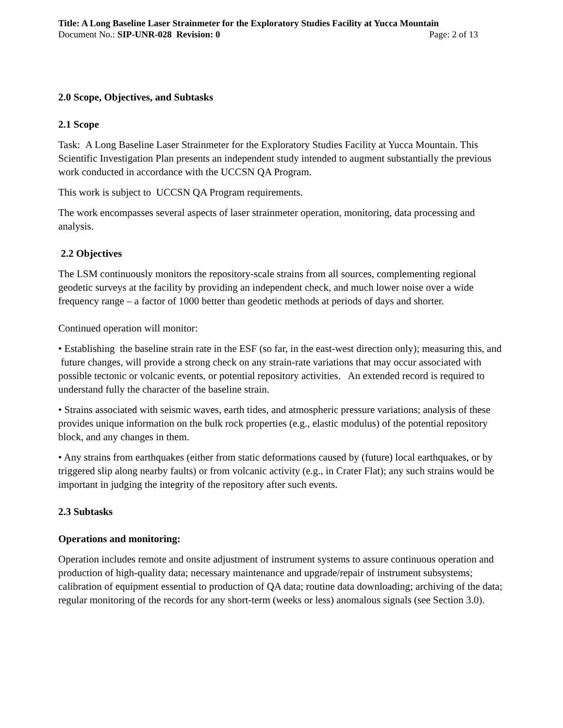Title: A Long Baseline Laser Strainmeter for the Exploratory Studies Facility at Yucca Mountain
Document No.: SIP-UNR-028 Revision: 0 Page: 2 of 13
2.0 Scope, Objectives, and Subtasks
2.1 Scope
Task: A Long Baseline Laser Strainmeter for the Exploratory Studies Facility at Yucca Mountain. This Scientific Investigation Plan presents an independent study intended to augment substantially the previous work conducted in accordance with the UCCSN QA Program.
This work is subject to UCCSN QA Program requirements.
The work encompasses several aspects of laser strainmeter operation, monitoring, data processing and analysis.
2.2 Objectives
The LSM continuously monitors the repository-scale strains from all sources, complementing regional geodetic surveys at the facility by providing an independent check, and much lower noise over a wide frequency range – a factor of 1000 better than geodetic methods at periods of days and shorter.
Continued operation will monitor:
• Establishing the baseline strain rate in the ESF (so far, in the east-west direction only); measuring this, and future changes, will provide a strong check on any strain-rate variations that may occur associated with possible tectonic or volcanic events, or potential repository activities. An extended record is required to understand fully the character of the baseline strain.
• Strains associated with seismic waves, earth tides, and atmospheric pressure variations; analysis of these provides unique information on the bulk rock properties (e.g., elastic modulus) of the potential repository block, and any changes in them.
• Any strains from earthquakes (either from static deformations caused by (future) local earthquakes, or by triggered slip along nearby faults) or from volcanic activity (e.g., in Crater Flat); any such strains would be important in judging the integrity of the repository after such events.
2.3 Subtasks
Operations and monitoring:
Operation includes remote and onsite adjustment of instrument systems to assure continuous operation and production of high-quality data; necessary maintenance and upgrade/repair of instrument subsystems; calibration of equipment essential to production of QA data; routine data downloading; archiving of the data; regular monitoring of the records for any short-term (weeks or less) anomalous signals (see Section 3.0).